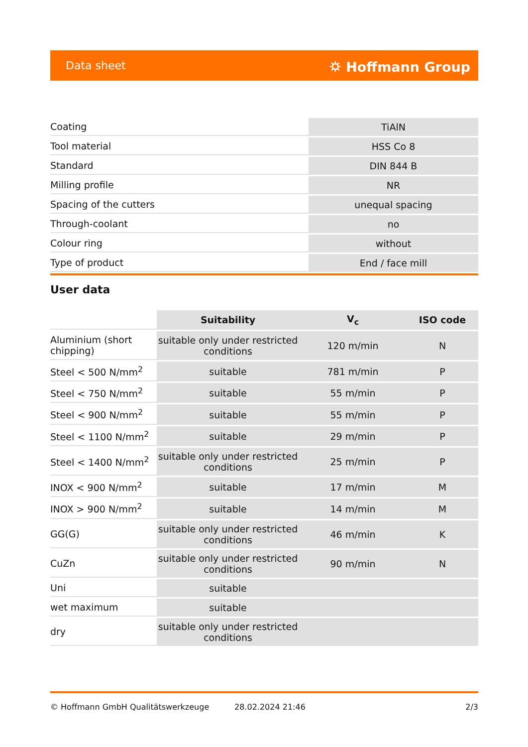Data sheet ⛭ Hoffmann Group
| Coating | TiAlN |
| Tool material | HSS Co 8 |
| Standard | DIN 844 B |
| Milling profile | NR |
| Spacing of the cutters | unequal spacing |
| Through-coolant | no |
| Colour ring | without |
| Type of product | End / face mill |
User data
| | Suitability | V<sub>c</sub> | ISO code |
| --- | --- | --- | --- |
| Aluminium (short chipping) | suitable only under restricted conditions | 120 m/min | N |
| Steel < 500 N/mm<sup>2</sup> | suitable | 781 m/min | P |
| Steel < 750 N/mm<sup>2</sup> | suitable | 55 m/min | P |
| Steel < 900 N/mm<sup>2</sup> | suitable | 55 m/min | P |
| Steel < 1100 N/mm<sup>2</sup> | suitable | 29 m/min | P |
| Steel < 1400 N/mm<sup>2</sup> | suitable only under restricted conditions | 25 m/min | P |
| INOX < 900 N/mm<sup>2</sup> | suitable | 17 m/min | M |
| INOX > 900 N/mm<sup>2</sup> | suitable | 14 m/min | M |
| GG(G) | suitable only under restricted conditions | 46 m/min | K |
| CuZn | suitable only under restricted conditions | 90 m/min | N |
| Uni | suitable | | |
| wet maximum | suitable | | |
| dry | suitable only under restricted conditions | | |
© Hoffmann GmbH Qualitätswerkzeuge 28.02.2024 21:46 2/3